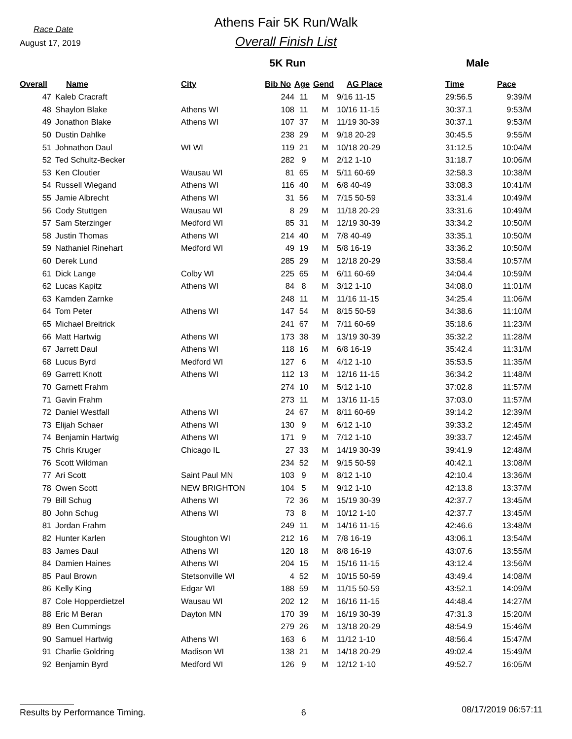Race Date
August 17, 2019
Athens Fair 5K Run/Walk
Overall Finish List
5K Run Male
| Overall | Name | City | Bib No | Age | Gend | AG Place | Time | Pace |
| --- | --- | --- | --- | --- | --- | --- | --- | --- |
| 47 | Kaleb Cracraft | | 244 | 11 | M | 9/16 11-15 | 29:56.5 | 9:39/M |
| 48 | Shaylon Blake | Athens WI | 108 | 11 | M | 10/16 11-15 | 30:37.1 | 9:53/M |
| 49 | Jonathon Blake | Athens WI | 107 | 37 | M | 11/19 30-39 | 30:37.1 | 9:53/M |
| 50 | Dustin Dahlke | | 238 | 29 | M | 9/18 20-29 | 30:45.5 | 9:55/M |
| 51 | Johnathon Daul | WI WI | 119 | 21 | M | 10/18 20-29 | 31:12.5 | 10:04/M |
| 52 | Ted Schultz-Becker | | 282 | 9 | M | 2/12 1-10 | 31:18.7 | 10:06/M |
| 53 | Ken Cloutier | Wausau WI | 81 | 65 | M | 5/11 60-69 | 32:58.3 | 10:38/M |
| 54 | Russell Wiegand | Athens WI | 116 | 40 | M | 6/8 40-49 | 33:08.3 | 10:41/M |
| 55 | Jamie Albrecht | Athens WI | 31 | 56 | M | 7/15 50-59 | 33:31.4 | 10:49/M |
| 56 | Cody Stuttgen | Wausau WI | 8 | 29 | M | 11/18 20-29 | 33:31.6 | 10:49/M |
| 57 | Sam Sterzinger | Medford WI | 85 | 31 | M | 12/19 30-39 | 33:34.2 | 10:50/M |
| 58 | Justin Thomas | Athens WI | 214 | 40 | M | 7/8 40-49 | 33:35.1 | 10:50/M |
| 59 | Nathaniel Rinehart | Medford WI | 49 | 19 | M | 5/8 16-19 | 33:36.2 | 10:50/M |
| 60 | Derek Lund | | 285 | 29 | M | 12/18 20-29 | 33:58.4 | 10:57/M |
| 61 | Dick Lange | Colby WI | 225 | 65 | M | 6/11 60-69 | 34:04.4 | 10:59/M |
| 62 | Lucas Kapitz | Athens WI | 84 | 8 | M | 3/12 1-10 | 34:08.0 | 11:01/M |
| 63 | Kamden Zarnke | | 248 | 11 | M | 11/16 11-15 | 34:25.4 | 11:06/M |
| 64 | Tom Peter | Athens WI | 147 | 54 | M | 8/15 50-59 | 34:38.6 | 11:10/M |
| 65 | Michael Breitrick | | 241 | 67 | M | 7/11 60-69 | 35:18.6 | 11:23/M |
| 66 | Matt Hartwig | Athens WI | 173 | 38 | M | 13/19 30-39 | 35:32.2 | 11:28/M |
| 67 | Jarrett Daul | Athens WI | 118 | 16 | M | 6/8 16-19 | 35:42.4 | 11:31/M |
| 68 | Lucus Byrd | Medford WI | 127 | 6 | M | 4/12 1-10 | 35:53.5 | 11:35/M |
| 69 | Garrett Knott | Athens WI | 112 | 13 | M | 12/16 11-15 | 36:34.2 | 11:48/M |
| 70 | Garnett Frahm | | 274 | 10 | M | 5/12 1-10 | 37:02.8 | 11:57/M |
| 71 | Gavin Frahm | | 273 | 11 | M | 13/16 11-15 | 37:03.0 | 11:57/M |
| 72 | Daniel Westfall | Athens WI | 24 | 67 | M | 8/11 60-69 | 39:14.2 | 12:39/M |
| 73 | Elijah Schaer | Athens WI | 130 | 9 | M | 6/12 1-10 | 39:33.2 | 12:45/M |
| 74 | Benjamin Hartwig | Athens WI | 171 | 9 | M | 7/12 1-10 | 39:33.7 | 12:45/M |
| 75 | Chris Kruger | Chicago IL | 27 | 33 | M | 14/19 30-39 | 39:41.9 | 12:48/M |
| 76 | Scott Wildman | | 234 | 52 | M | 9/15 50-59 | 40:42.1 | 13:08/M |
| 77 | Ari Scott | Saint Paul MN | 103 | 9 | M | 8/12 1-10 | 42:10.4 | 13:36/M |
| 78 | Owen Scott | NEW BRIGHTON | 104 | 5 | M | 9/12 1-10 | 42:13.8 | 13:37/M |
| 79 | Bill Schug | Athens WI | 72 | 36 | M | 15/19 30-39 | 42:37.7 | 13:45/M |
| 80 | John Schug | Athens WI | 73 | 8 | M | 10/12 1-10 | 42:37.7 | 13:45/M |
| 81 | Jordan Frahm | | 249 | 11 | M | 14/16 11-15 | 42:46.6 | 13:48/M |
| 82 | Hunter Karlen | Stoughton WI | 212 | 16 | M | 7/8 16-19 | 43:06.1 | 13:54/M |
| 83 | James Daul | Athens WI | 120 | 18 | M | 8/8 16-19 | 43:07.6 | 13:55/M |
| 84 | Damien Haines | Athens WI | 204 | 15 | M | 15/16 11-15 | 43:12.4 | 13:56/M |
| 85 | Paul Brown | Stetsonville WI | 4 | 52 | M | 10/15 50-59 | 43:49.4 | 14:08/M |
| 86 | Kelly King | Edgar WI | 188 | 59 | M | 11/15 50-59 | 43:52.1 | 14:09/M |
| 87 | Cole Hopperdietzel | Wausau WI | 202 | 12 | M | 16/16 11-15 | 44:48.4 | 14:27/M |
| 88 | Eric M Beran | Dayton MN | 170 | 39 | M | 16/19 30-39 | 47:31.3 | 15:20/M |
| 89 | Ben Cummings | | 279 | 26 | M | 13/18 20-29 | 48:54.9 | 15:46/M |
| 90 | Samuel Hartwig | Athens WI | 163 | 6 | M | 11/12 1-10 | 48:56.4 | 15:47/M |
| 91 | Charlie Goldring | Madison WI | 138 | 21 | M | 14/18 20-29 | 49:02.4 | 15:49/M |
| 92 | Benjamin Byrd | Medford WI | 126 | 9 | M | 12/12 1-10 | 49:52.7 | 16:05/M |
Results by Performance Timing. 6 08/17/2019 06:57:11